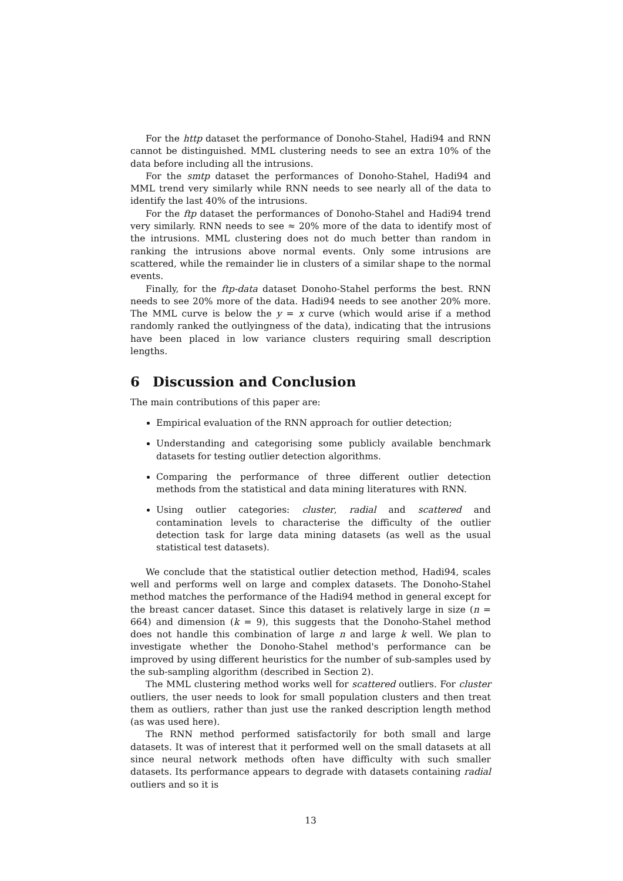For the http dataset the performance of Donoho-Stahel, Hadi94 and RNN cannot be distinguished. MML clustering needs to see an extra 10% of the data before including all the intrusions.
For the smtp dataset the performances of Donoho-Stahel, Hadi94 and MML trend very similarly while RNN needs to see nearly all of the data to identify the last 40% of the intrusions.
For the ftp dataset the performances of Donoho-Stahel and Hadi94 trend very similarly. RNN needs to see ≈ 20% more of the data to identify most of the intrusions. MML clustering does not do much better than random in ranking the intrusions above normal events. Only some intrusions are scattered, while the remainder lie in clusters of a similar shape to the normal events.
Finally, for the ftp-data dataset Donoho-Stahel performs the best. RNN needs to see 20% more of the data. Hadi94 needs to see another 20% more. The MML curve is below the y = x curve (which would arise if a method randomly ranked the outlyingness of the data), indicating that the intrusions have been placed in low variance clusters requiring small description lengths.
6 Discussion and Conclusion
The main contributions of this paper are:
Empirical evaluation of the RNN approach for outlier detection;
Understanding and categorising some publicly available benchmark datasets for testing outlier detection algorithms.
Comparing the performance of three different outlier detection methods from the statistical and data mining literatures with RNN.
Using outlier categories: cluster, radial and scattered and contamination levels to characterise the difficulty of the outlier detection task for large data mining datasets (as well as the usual statistical test datasets).
We conclude that the statistical outlier detection method, Hadi94, scales well and performs well on large and complex datasets. The Donoho-Stahel method matches the performance of the Hadi94 method in general except for the breast cancer dataset. Since this dataset is relatively large in size (n = 664) and dimension (k = 9), this suggests that the Donoho-Stahel method does not handle this combination of large n and large k well. We plan to investigate whether the Donoho-Stahel method's performance can be improved by using different heuristics for the number of sub-samples used by the sub-sampling algorithm (described in Section 2).
The MML clustering method works well for scattered outliers. For cluster outliers, the user needs to look for small population clusters and then treat them as outliers, rather than just use the ranked description length method (as was used here).
The RNN method performed satisfactorily for both small and large datasets. It was of interest that it performed well on the small datasets at all since neural network methods often have difficulty with such smaller datasets. Its performance appears to degrade with datasets containing radial outliers and so it is
13